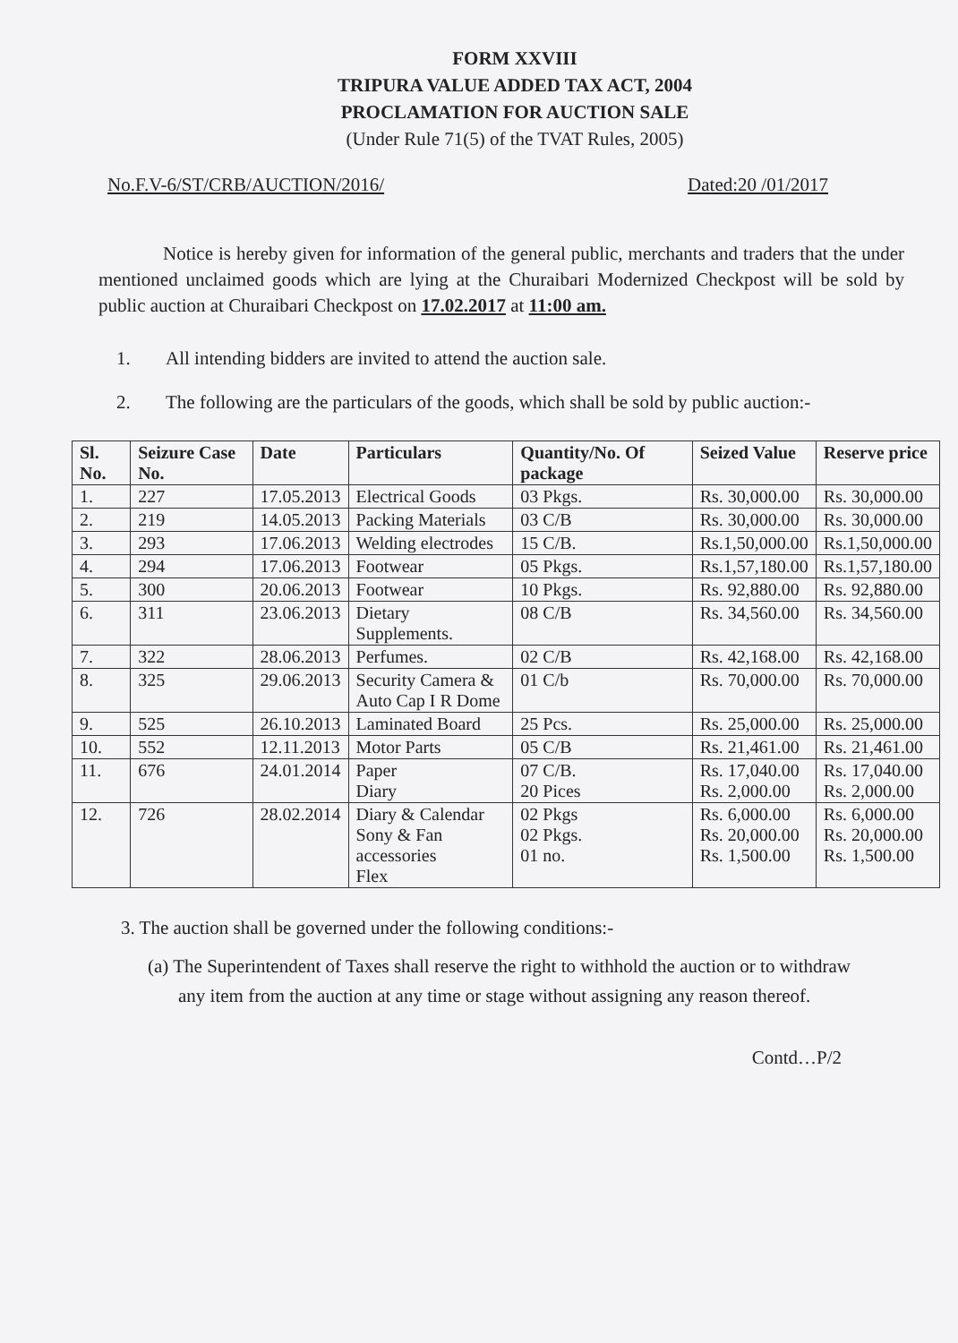FORM XXVIII
TRIPURA VALUE ADDED TAX ACT, 2004
PROCLAMATION FOR AUCTION SALE
(Under Rule 71(5) of the TVAT Rules, 2005)
No.F.V-6/ST/CRB/AUCTION/2016/ Dated:20 /01/2017
Notice is hereby given for information of the general public, merchants and traders that the under mentioned unclaimed goods which are lying at the Churaibari Modernized Checkpost will be sold by public auction at Churaibari Checkpost on 17.02.2017 at 11:00 am.
1. All intending bidders are invited to attend the auction sale.
2. The following are the particulars of the goods, which shall be sold by public auction:-
| Sl. No. | Seizure Case No. | Date | Particulars | Quantity/No. Of package | Seized Value | Reserve price |
| --- | --- | --- | --- | --- | --- | --- |
| 1. | 227 | 17.05.2013 | Electrical Goods | 03 Pkgs. | Rs. 30,000.00 | Rs. 30,000.00 |
| 2. | 219 | 14.05.2013 | Packing Materials | 03 C/B | Rs. 30,000.00 | Rs. 30,000.00 |
| 3. | 293 | 17.06.2013 | Welding electrodes | 15 C/B. | Rs.1,50,000.00 | Rs.1,50,000.00 |
| 4. | 294 | 17.06.2013 | Footwear | 05 Pkgs. | Rs.1,57,180.00 | Rs.1,57,180.00 |
| 5. | 300 | 20.06.2013 | Footwear | 10 Pkgs. | Rs. 92,880.00 | Rs. 92,880.00 |
| 6. | 311 | 23.06.2013 | Dietary Supplements. | 08 C/B | Rs. 34,560.00 | Rs. 34,560.00 |
| 7. | 322 | 28.06.2013 | Perfumes. | 02 C/B | Rs. 42,168.00 | Rs. 42,168.00 |
| 8. | 325 | 29.06.2013 | Security Camera & Auto Cap I R Dome | 01 C/b | Rs. 70,000.00 | Rs. 70,000.00 |
| 9. | 525 | 26.10.2013 | Laminated Board | 25 Pcs. | Rs. 25,000.00 | Rs. 25,000.00 |
| 10. | 552 | 12.11.2013 | Motor Parts | 05 C/B | Rs. 21,461.00 | Rs. 21,461.00 |
| 11. | 676 | 24.01.2014 | Paper Diary | 07 C/B. 20 Pices | Rs. 17,040.00 Rs. 2,000.00 | Rs. 17,040.00 Rs. 2,000.00 |
| 12. | 726 | 28.02.2014 | Diary & Calendar Sony & Fan accessories Flex | 02 Pkgs 02 Pkgs. 01 no. | Rs. 6,000.00 Rs. 20,000.00 Rs. 1,500.00 | Rs. 6,000.00 Rs. 20,000.00 Rs. 1,500.00 |
3. The auction shall be governed under the following conditions:-
(a) The Superintendent of Taxes shall reserve the right to withhold the auction or to withdraw any item from the auction at any time or stage without assigning any reason thereof.
Contd…P/2